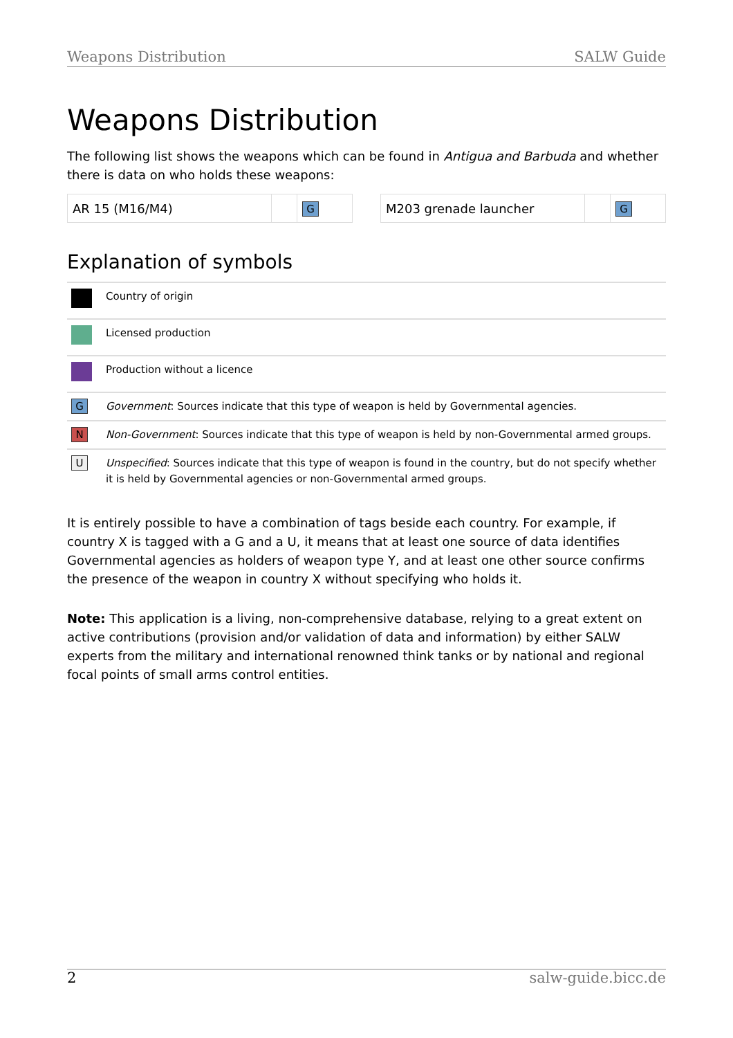Weapons Distribution SALW Guide
Weapons Distribution
The following list shows the weapons which can be found in Antigua and Barbuda and whether there is data on who holds these weapons:
| AR 15 (M16/M4) | | G |
| M203 grenade launcher | | G |
Explanation of symbols
| | Country of origin |
| | Licensed production |
| | Production without a licence |
| G | Government : Sources indicate that this type of weapon is held by Governmental agencies. |
| N | Non-Government : Sources indicate that this type of weapon is held by non-Governmental armed groups. |
| U | Unspecified : Sources indicate that this type of weapon is found in the country, but do not specify whether it is held by Governmental agencies or non-Governmental armed groups. |
It is entirely possible to have a combination of tags beside each country. For example, if country X is tagged with a G and a U, it means that at least one source of data identifies Governmental agencies as holders of weapon type Y, and at least one other source confirms the presence of the weapon in country X without specifying who holds it.
Note: This application is a living, non-comprehensive database, relying to a great extent on active contributions (provision and/or validation of data and information) by either SALW experts from the military and international renowned think tanks or by national and regional focal points of small arms control entities.
2 salw-guide.bicc.de